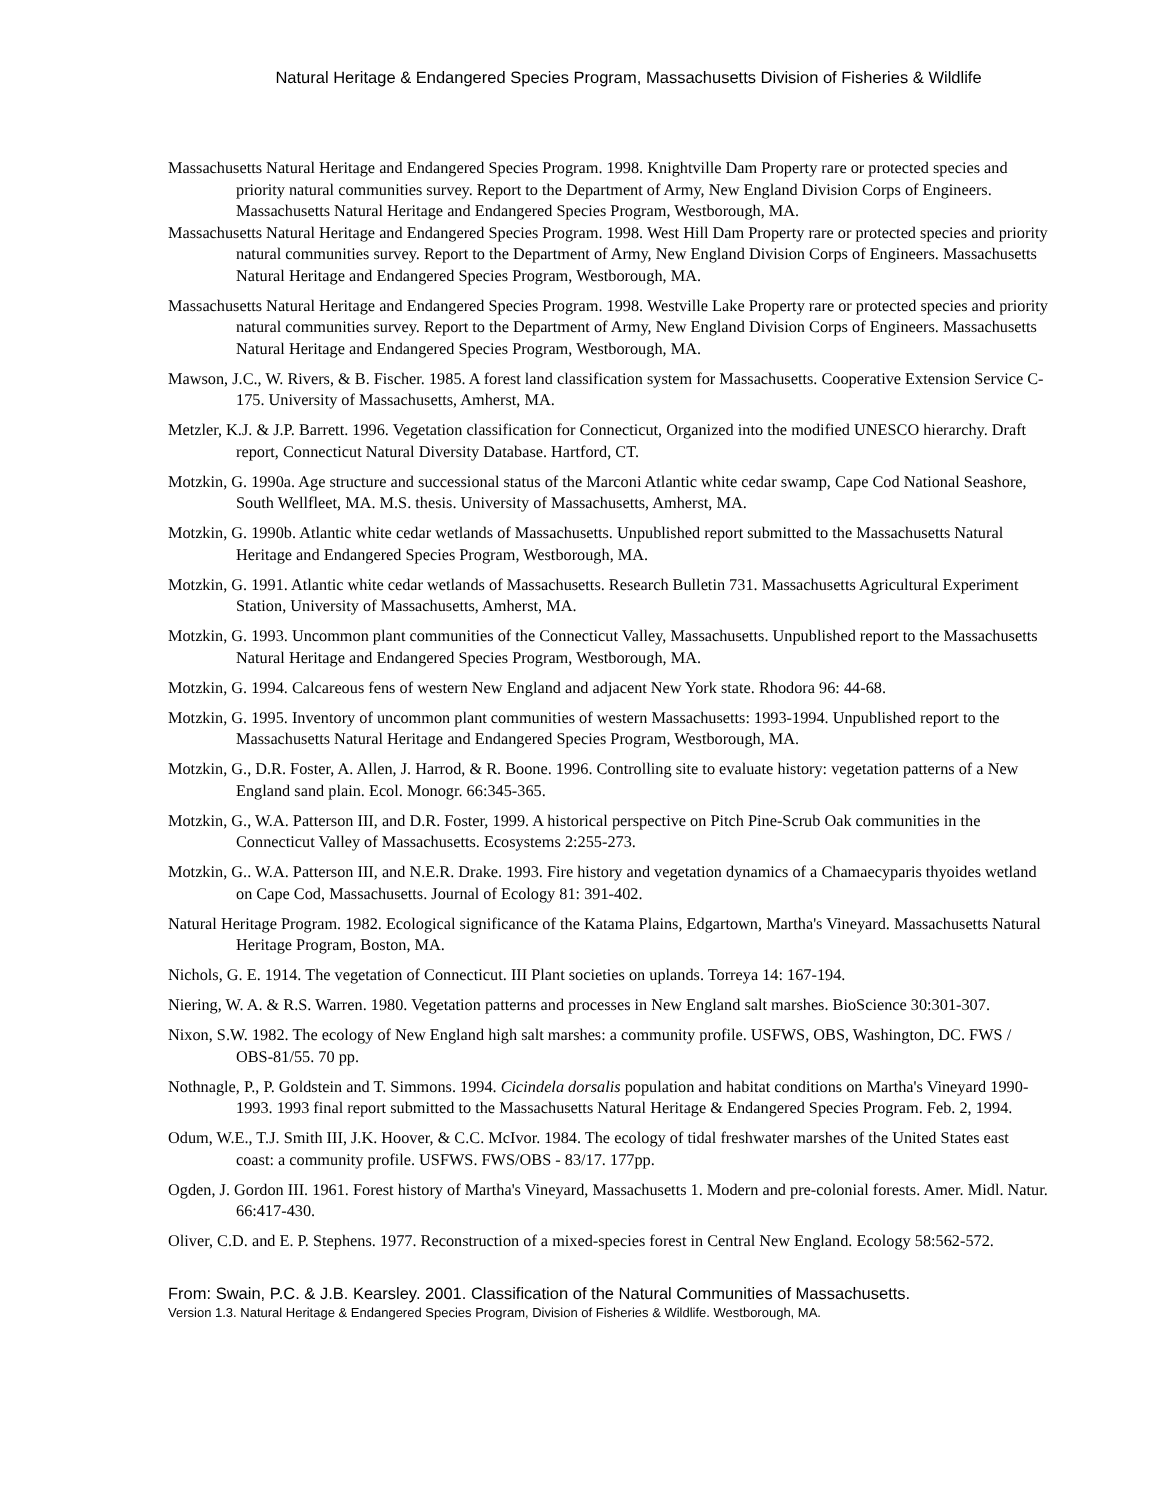Natural Heritage & Endangered Species Program, Massachusetts Division of Fisheries & Wildlife
Massachusetts Natural Heritage and Endangered Species Program. 1998. Knightville Dam Property rare or protected species and priority natural communities survey. Report to the Department of Army, New England Division Corps of Engineers. Massachusetts Natural Heritage and Endangered Species Program, Westborough, MA.
Massachusetts Natural Heritage and Endangered Species Program. 1998. West Hill Dam Property rare or protected species and priority natural communities survey. Report to the Department of Army, New England Division Corps of Engineers. Massachusetts Natural Heritage and Endangered Species Program, Westborough, MA.
Massachusetts Natural Heritage and Endangered Species Program. 1998. Westville Lake Property rare or protected species and priority natural communities survey. Report to the Department of Army, New England Division Corps of Engineers. Massachusetts Natural Heritage and Endangered Species Program, Westborough, MA.
Mawson, J.C., W. Rivers, & B. Fischer. 1985. A forest land classification system for Massachusetts. Cooperative Extension Service C-175. University of Massachusetts, Amherst, MA.
Metzler, K.J. & J.P. Barrett. 1996. Vegetation classification for Connecticut, Organized into the modified UNESCO hierarchy. Draft report, Connecticut Natural Diversity Database. Hartford, CT.
Motzkin, G. 1990a. Age structure and successional status of the Marconi Atlantic white cedar swamp, Cape Cod National Seashore, South Wellfleet, MA. M.S. thesis. University of Massachusetts, Amherst, MA.
Motzkin, G. 1990b. Atlantic white cedar wetlands of Massachusetts. Unpublished report submitted to the Massachusetts Natural Heritage and Endangered Species Program, Westborough, MA.
Motzkin, G. 1991. Atlantic white cedar wetlands of Massachusetts. Research Bulletin 731. Massachusetts Agricultural Experiment Station, University of Massachusetts, Amherst, MA.
Motzkin, G. 1993. Uncommon plant communities of the Connecticut Valley, Massachusetts. Unpublished report to the Massachusetts Natural Heritage and Endangered Species Program, Westborough, MA.
Motzkin, G. 1994. Calcareous fens of western New England and adjacent New York state. Rhodora 96: 44-68.
Motzkin, G. 1995. Inventory of uncommon plant communities of western Massachusetts: 1993-1994. Unpublished report to the Massachusetts Natural Heritage and Endangered Species Program, Westborough, MA.
Motzkin, G., D.R. Foster, A. Allen, J. Harrod, & R. Boone. 1996. Controlling site to evaluate history: vegetation patterns of a New England sand plain. Ecol. Monogr. 66:345-365.
Motzkin, G., W.A. Patterson III, and D.R. Foster, 1999. A historical perspective on Pitch Pine-Scrub Oak communities in the Connecticut Valley of Massachusetts. Ecosystems 2:255-273.
Motzkin, G.. W.A. Patterson III, and N.E.R. Drake. 1993. Fire history and vegetation dynamics of a Chamaecyparis thyoides wetland on Cape Cod, Massachusetts. Journal of Ecology 81: 391-402.
Natural Heritage Program. 1982. Ecological significance of the Katama Plains, Edgartown, Martha's Vineyard. Massachusetts Natural Heritage Program, Boston, MA.
Nichols, G. E. 1914. The vegetation of Connecticut. III Plant societies on uplands. Torreya 14: 167-194.
Niering, W. A. & R.S. Warren. 1980. Vegetation patterns and processes in New England salt marshes. BioScience 30:301-307.
Nixon, S.W. 1982. The ecology of New England high salt marshes: a community profile. USFWS, OBS, Washington, DC. FWS / OBS-81/55. 70 pp.
Nothnagle, P., P. Goldstein and T. Simmons. 1994. Cicindela dorsalis population and habitat conditions on Martha's Vineyard 1990-1993. 1993 final report submitted to the Massachusetts Natural Heritage & Endangered Species Program. Feb. 2, 1994.
Odum, W.E., T.J. Smith III, J.K. Hoover, & C.C. McIvor. 1984. The ecology of tidal freshwater marshes of the United States east coast: a community profile. USFWS. FWS/OBS - 83/17. 177pp.
Ogden, J. Gordon III. 1961. Forest history of Martha's Vineyard, Massachusetts 1. Modern and pre-colonial forests. Amer. Midl. Natur. 66:417-430.
Oliver, C.D. and E. P. Stephens. 1977. Reconstruction of a mixed-species forest in Central New England. Ecology 58:562-572.
From: Swain, P.C. & J.B. Kearsley. 2001. Classification of the Natural Communities of Massachusetts.
Version 1.3. Natural Heritage & Endangered Species Program, Division of Fisheries & Wildlife. Westborough, MA.